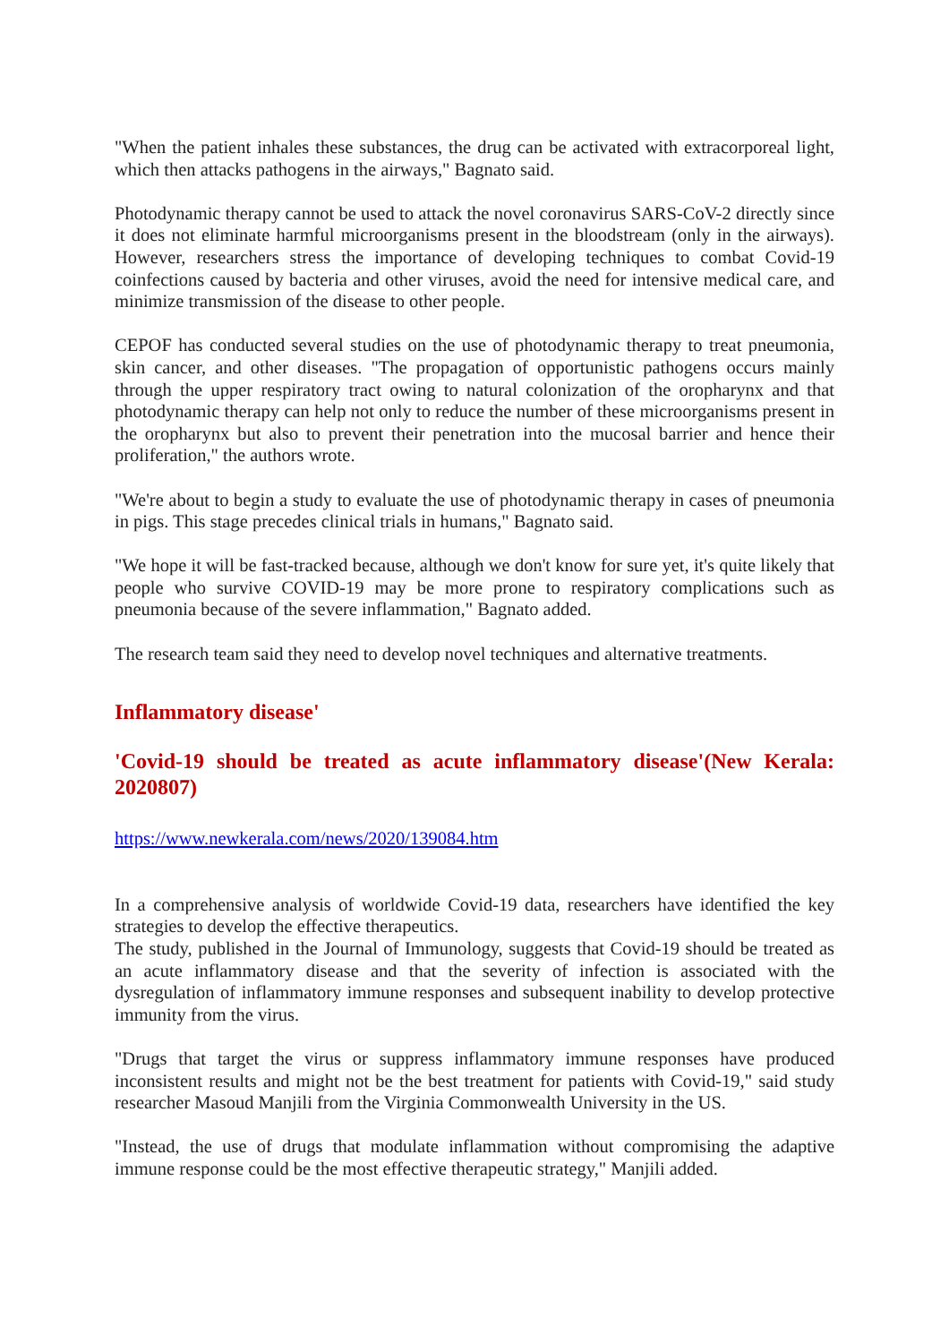"When the patient inhales these substances, the drug can be activated with extracorporeal light, which then attacks pathogens in the airways," Bagnato said.
Photodynamic therapy cannot be used to attack the novel coronavirus SARS-CoV-2 directly since it does not eliminate harmful microorganisms present in the bloodstream (only in the airways). However, researchers stress the importance of developing techniques to combat Covid-19 coinfections caused by bacteria and other viruses, avoid the need for intensive medical care, and minimize transmission of the disease to other people.
CEPOF has conducted several studies on the use of photodynamic therapy to treat pneumonia, skin cancer, and other diseases. "The propagation of opportunistic pathogens occurs mainly through the upper respiratory tract owing to natural colonization of the oropharynx and that photodynamic therapy can help not only to reduce the number of these microorganisms present in the oropharynx but also to prevent their penetration into the mucosal barrier and hence their proliferation," the authors wrote.
"We're about to begin a study to evaluate the use of photodynamic therapy in cases of pneumonia in pigs. This stage precedes clinical trials in humans," Bagnato said.
"We hope it will be fast-tracked because, although we don't know for sure yet, it's quite likely that people who survive COVID-19 may be more prone to respiratory complications such as pneumonia because of the severe inflammation," Bagnato added.
The research team said they need to develop novel techniques and alternative treatments.
Inflammatory disease'
'Covid-19 should be treated as acute inflammatory disease'(New Kerala: 2020807)
https://www.newkerala.com/news/2020/139084.htm
In a comprehensive analysis of worldwide Covid-19 data, researchers have identified the key strategies to develop the effective therapeutics.
The study, published in the Journal of Immunology, suggests that Covid-19 should be treated as an acute inflammatory disease and that the severity of infection is associated with the dysregulation of inflammatory immune responses and subsequent inability to develop protective immunity from the virus.
"Drugs that target the virus or suppress inflammatory immune responses have produced inconsistent results and might not be the best treatment for patients with Covid-19," said study researcher Masoud Manjili from the Virginia Commonwealth University in the US.
"Instead, the use of drugs that modulate inflammation without compromising the adaptive immune response could be the most effective therapeutic strategy," Manjili added.